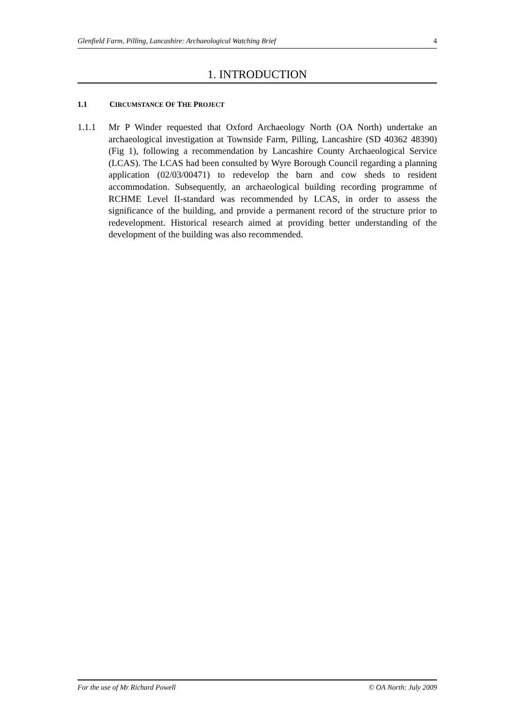Glenfield Farm, Pilling, Lancashire: Archaeological Watching Brief 4
1. INTRODUCTION
1.1 CIRCUMSTANCE OF THE PROJECT
1.1.1 Mr P Winder requested that Oxford Archaeology North (OA North) undertake an archaeological investigation at Townside Farm, Pilling, Lancashire (SD 40362 48390) (Fig 1), following a recommendation by Lancashire County Archaeological Service (LCAS). The LCAS had been consulted by Wyre Borough Council regarding a planning application (02/03/00471) to redevelop the barn and cow sheds to resident accommodation. Subsequently, an archaeological building recording programme of RCHME Level II-standard was recommended by LCAS, in order to assess the significance of the building, and provide a permanent record of the structure prior to redevelopment. Historical research aimed at providing better understanding of the development of the building was also recommended.
For the use of Mr Richard Powell © OA North: July 2009